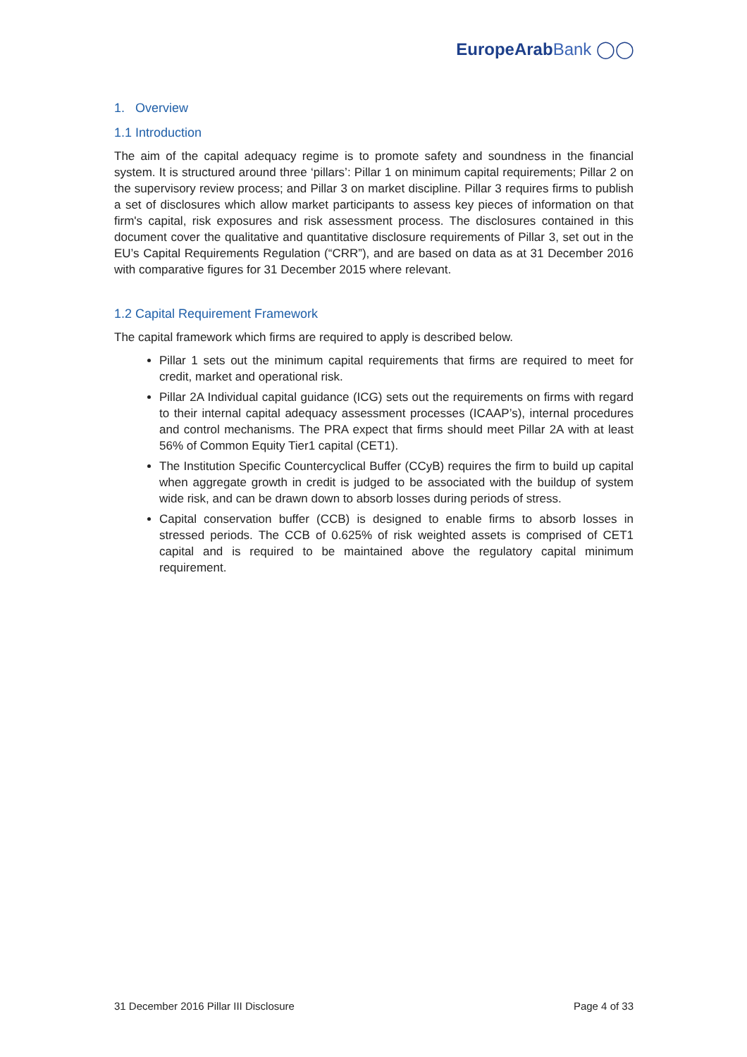EuropeArab Bank ◯◯
1. Overview
1.1 Introduction
The aim of the capital adequacy regime is to promote safety and soundness in the financial system. It is structured around three ‘pillars’: Pillar 1 on minimum capital requirements; Pillar 2 on the supervisory review process; and Pillar 3 on market discipline. Pillar 3 requires firms to publish a set of disclosures which allow market participants to assess key pieces of information on that firm's capital, risk exposures and risk assessment process. The disclosures contained in this document cover the qualitative and quantitative disclosure requirements of Pillar 3, set out in the EU’s Capital Requirements Regulation (“CRR”), and are based on data as at 31 December 2016 with comparative figures for 31 December 2015 where relevant.
1.2 Capital Requirement Framework
The capital framework which firms are required to apply is described below.
Pillar 1 sets out the minimum capital requirements that firms are required to meet for credit, market and operational risk.
Pillar 2A Individual capital guidance (ICG) sets out the requirements on firms with regard to their internal capital adequacy assessment processes (ICAAP’s), internal procedures and control mechanisms. The PRA expect that firms should meet Pillar 2A with at least 56% of Common Equity Tier1 capital (CET1).
The Institution Specific Countercyclical Buffer (CCyB) requires the firm to build up capital when aggregate growth in credit is judged to be associated with the buildup of system wide risk, and can be drawn down to absorb losses during periods of stress.
Capital conservation buffer (CCB) is designed to enable firms to absorb losses in stressed periods. The CCB of 0.625% of risk weighted assets is comprised of CET1 capital and is required to be maintained above the regulatory capital minimum requirement.
31 December 2016 Pillar III Disclosure Page 4 of 33